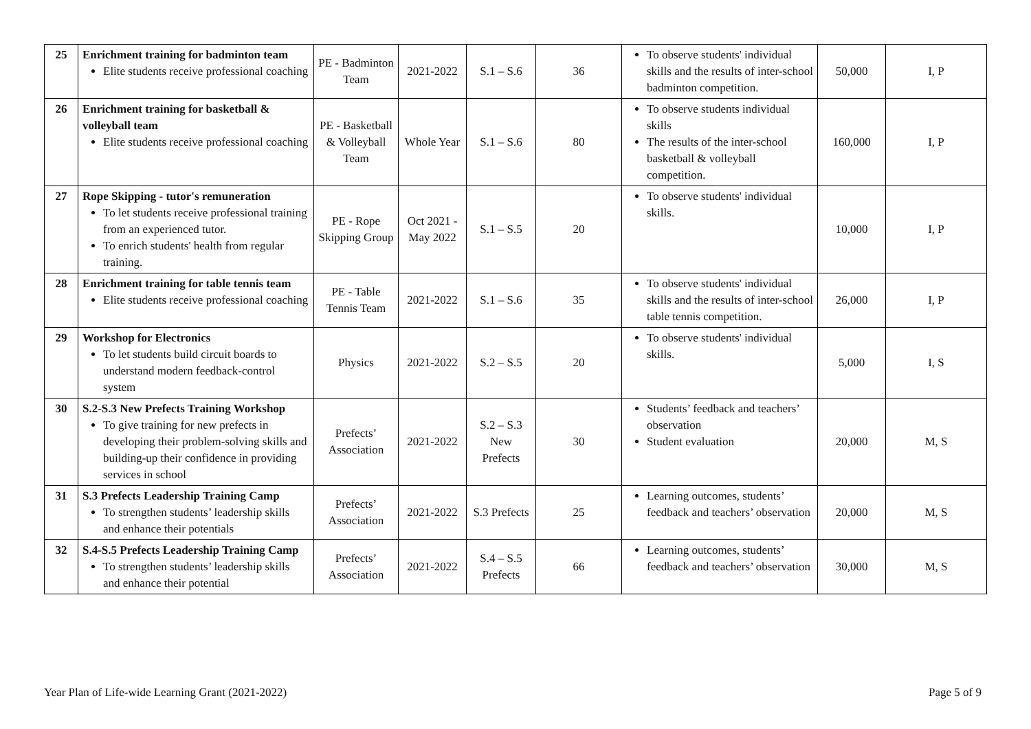| 25 | Enrichment training for badminton team Elite students receive professional coaching | PE - Badminton Team | 2021-2022 | S.1 – S.6 | 36 | To observe students' individual skills and the results of inter-school badminton competition. | 50,000 | I, P |
| 26 | Enrichment training for basketball & volleyball team Elite students receive professional coaching | PE - Basketball & Volleyball Team | Whole Year | S.1 – S.6 | 80 | To observe students individual skills The results of the inter-school basketball & volleyball competition. | 160,000 | I, P |
| 27 | Rope Skipping - tutor's remuneration To let students receive professional training from an experienced tutor. To enrich students' health from regular training. | PE - Rope Skipping Group | Oct 2021 - May 2022 | S.1 – S.5 | 20 | To observe students' individual skills. | 10,000 | I, P |
| 28 | Enrichment training for table tennis team Elite students receive professional coaching | PE - Table Tennis Team | 2021-2022 | S.1 – S.6 | 35 | To observe students' individual skills and the results of inter-school table tennis competition. | 26,000 | I, P |
| 29 | Workshop for Electronics To let students build circuit boards to understand modern feedback-control system | Physics | 2021-2022 | S.2 – S.5 | 20 | To observe students' individual skills. | 5,000 | I, S |
| 30 | S.2-S.3 New Prefects Training Workshop To give training for new prefects in developing their problem-solving skills and building-up their confidence in providing services in school | Prefects’ Association | 2021-2022 | S.2 – S.3 New Prefects | 30 | Students’ feedback and teachers’ observation Student evaluation | 20,000 | M, S |
| 31 | S.3 Prefects Leadership Training Camp To strengthen students’ leadership skills and enhance their potentials | Prefects’ Association | 2021-2022 | S.3 Prefects | 25 | Learning outcomes, students’ feedback and teachers’ observation | 20,000 | M, S |
| 32 | S.4-S.5 Prefects Leadership Training Camp To strengthen students’ leadership skills and enhance their potential | Prefects’ Association | 2021-2022 | S.4 – S.5 Prefects | 66 | Learning outcomes, students’ feedback and teachers’ observation | 30,000 | M, S |
Year Plan of Life-wide Learning Grant (2021-2022) Page 5 of 9